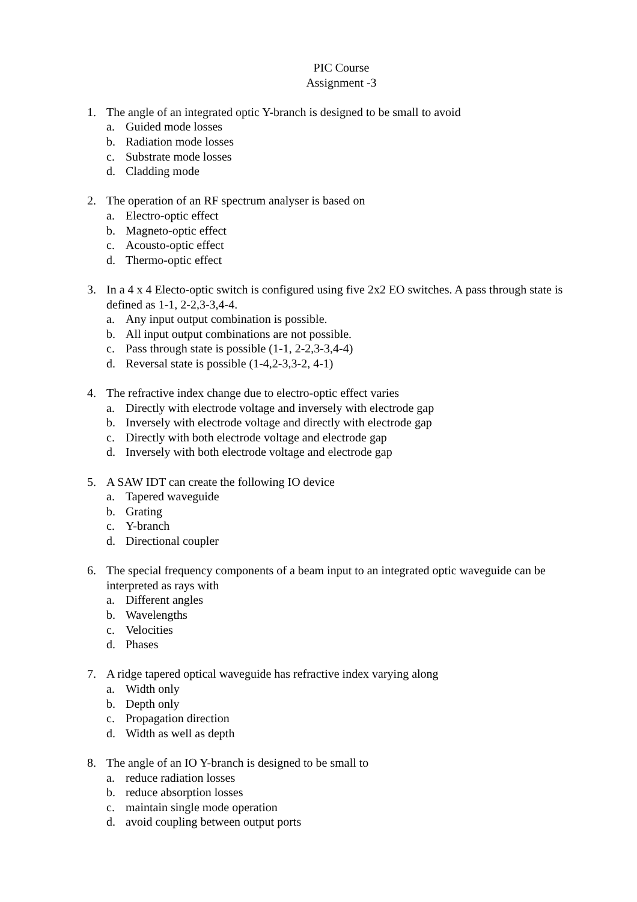PIC Course
Assignment -3
1. The angle of an integrated optic Y-branch is designed to be small to avoid
a. Guided mode losses
b. Radiation mode losses
c. Substrate mode losses
d. Cladding mode
2. The operation of an RF spectrum analyser is based on
a. Electro-optic effect
b. Magneto-optic effect
c. Acousto-optic effect
d. Thermo-optic effect
3. In a 4 x 4 Electo-optic switch is configured using five 2x2 EO switches. A pass through state is defined as 1-1, 2-2,3-3,4-4.
a. Any input output combination is possible.
b. All input output combinations are not possible.
c. Pass through state is possible (1-1, 2-2,3-3,4-4)
d. Reversal state is possible (1-4,2-3,3-2, 4-1)
4. The refractive index change due to electro-optic effect varies
a. Directly with electrode voltage and inversely with electrode gap
b. Inversely with electrode voltage and directly with electrode gap
c. Directly with both electrode voltage and electrode gap
d. Inversely with both electrode voltage and electrode gap
5. A SAW IDT can create the following IO device
a. Tapered waveguide
b. Grating
c. Y-branch
d. Directional coupler
6. The special frequency components of a beam input to an integrated optic waveguide can be interpreted as rays with
a. Different angles
b. Wavelengths
c. Velocities
d. Phases
7. A ridge tapered optical waveguide has refractive index varying along
a. Width only
b. Depth only
c. Propagation direction
d. Width as well as depth
8. The angle of an IO Y-branch is designed to be small to
a. reduce radiation losses
b. reduce absorption losses
c. maintain single mode operation
d. avoid coupling between output ports